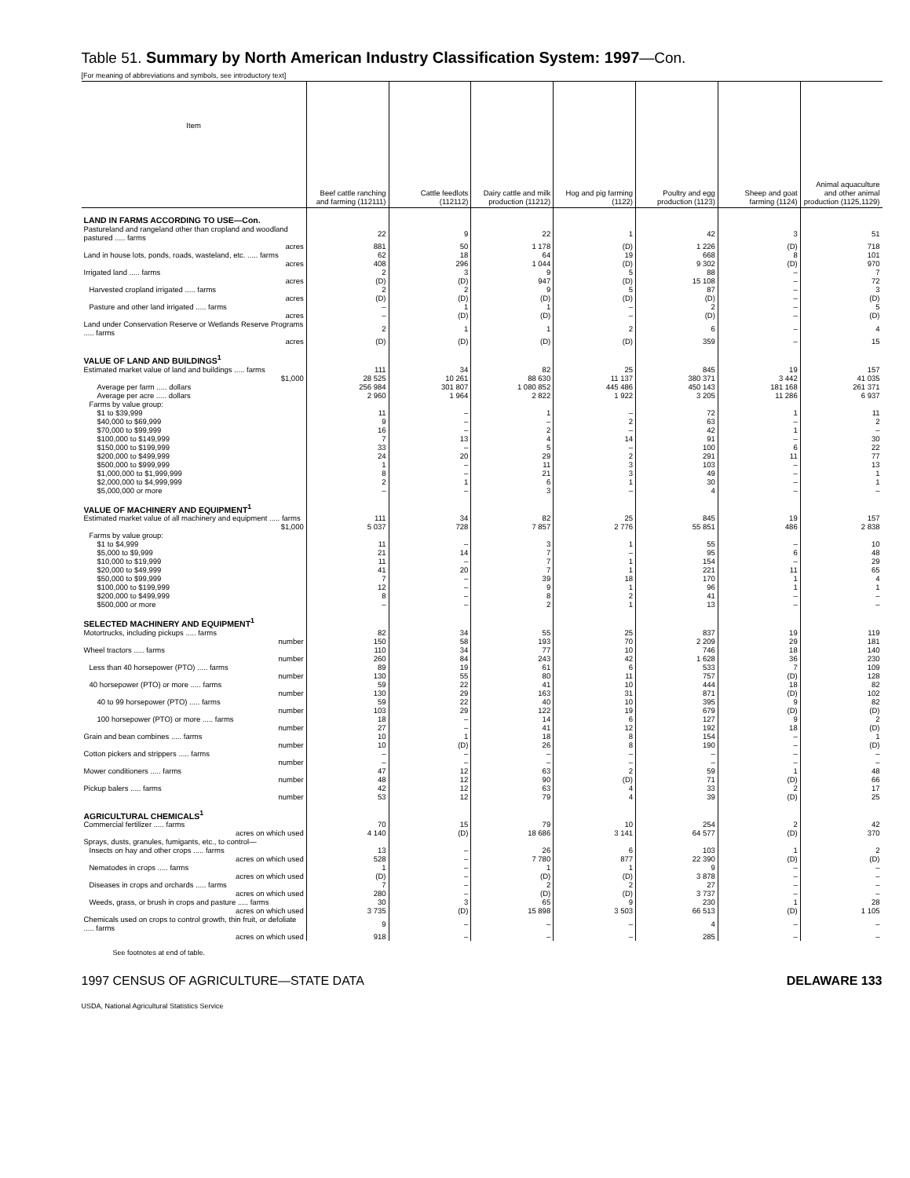Table 51. Summary by North American Industry Classification System: 1997—Con.
[For meaning of abbreviations and symbols, see introductory text]
| Item | Beef cattle ranching and farming (112111) | Cattle feedlots (112112) | Dairy cattle and milk production (11212) | Hog and pig farming (1122) | Poultry and egg production (1123) | Sheep and goat farming (1124) | Animal aquaculture and other animal production (1125,1129) |
| --- | --- | --- | --- | --- | --- | --- | --- |
| LAND IN FARMS ACCORDING TO USE—Con. | | | | | | | |
| Pastureland and rangeland other than cropland and woodland pastured ..... farms | 22 | 9 | 22 | 1 | 42 | 3 | 51 |
| acres | 881 | 50 | 1 178 | (D) | 1 226 | (D) | 718 |
| Land in house lots, ponds, roads, wasteland, etc. ..... farms | 62 | 18 | 64 | 19 | 668 | 8 | 101 |
| acres | 408 | 296 | 1 044 | (D) | 9 302 | (D) | 970 |
| Irrigated land ..... farms | 2 | 3 | 9 | 5 | 88 | – | 7 |
| acres | (D) | (D) | 947 | (D) | 15 108 | – | 72 |
| Harvested cropland irrigated ..... farms | 2 | 2 | 9 | 5 | 87 | – | 3 |
| acres | (D) | (D) | (D) | (D) | (D) | – | (D) |
| Pasture and other land irrigated ..... farms | – | 1 | 1 | – | 2 | – | 5 |
| acres | – | (D) | (D) | – | (D) | – | (D) |
| Land under Conservation Reserve or Wetlands Reserve Programs ..... farms | 2 | 1 | 1 | 2 | 6 | – | 4 |
| acres | (D) | (D) | (D) | (D) | 359 | – | 15 |
| VALUE OF LAND AND BUILDINGS<sup>1</sup> | | | | | | | |
| Estimated market value of land and buildings ..... farms | 111 | 34 | 82 | 25 | 845 | 19 | 157 |
| $1,000 | 28 525 | 10 261 | 88 630 | 11 137 | 380 371 | 3 442 | 41 035 |
| Average per farm ..... dollars | 256 984 | 301 807 | 1 080 852 | 445 486 | 450 143 | 181 168 | 261 371 |
| Average per acre ..... dollars | 2 960 | 1 964 | 2 822 | 1 922 | 3 205 | 11 286 | 6 937 |
| Farms by value group: | | | | | | | |
| $1 to $39,999 | 11 | – | 1 | – | 72 | 1 | 11 |
| $40,000 to $69,999 | 9 | – | – | 2 | 63 | – | 2 |
| $70,000 to $99,999 | 16 | – | 2 | – | 42 | 1 | – |
| $100,000 to $149,999 | 7 | 13 | 4 | 14 | 91 | – | 30 |
| $150,000 to $199,999 | 33 | – | 5 | – | 100 | 6 | 22 |
| $200,000 to $499,999 | 24 | 20 | 29 | 2 | 291 | 11 | 77 |
| $500,000 to $999,999 | 1 | – | 11 | 3 | 103 | – | 13 |
| $1,000,000 to $1,999,999 | 8 | – | 21 | 3 | 49 | – | 1 |
| $2,000,000 to $4,999,999 | 2 | 1 | 6 | 1 | 30 | – | 1 |
| $5,000,000 or more | – | – | 3 | – | 4 | – | – |
| VALUE OF MACHINERY AND EQUIPMENT<sup>1</sup> | | | | | | | |
| Estimated market value of all machinery and equipment ..... farms | 111 | 34 | 82 | 25 | 845 | 19 | 157 |
| $1,000 | 5 037 | 728 | 7 857 | 2 776 | 55 851 | 486 | 2 838 |
| Farms by value group: | | | | | | | |
| $1 to $4,999 | 11 | – | 3 | 1 | 55 | – | 10 |
| $5,000 to $9,999 | 21 | 14 | 7 | – | 95 | 6 | 48 |
| $10,000 to $19,999 | 11 | – | 7 | 1 | 154 | – | 29 |
| $20,000 to $49,999 | 41 | 20 | 7 | 1 | 221 | 11 | 65 |
| $50,000 to $99,999 | 7 | – | 39 | 18 | 170 | 1 | 4 |
| $100,000 to $199,999 | 12 | – | 9 | 1 | 96 | 1 | 1 |
| $200,000 to $499,999 | 8 | – | 8 | 2 | 41 | – | – |
| $500,000 or more | – | – | 2 | 1 | 13 | – | – |
| SELECTED MACHINERY AND EQUIPMENT<sup>1</sup> | | | | | | | |
| Motortrucks, including pickups ..... farms | 82 | 34 | 55 | 25 | 837 | 19 | 119 |
| number | 150 | 58 | 193 | 70 | 2 209 | 29 | 181 |
| Wheel tractors ..... farms | 110 | 34 | 77 | 10 | 746 | 18 | 140 |
| number | 260 | 84 | 243 | 42 | 1 628 | 36 | 230 |
| Less than 40 horsepower (PTO) ..... farms | 89 | 19 | 61 | 6 | 533 | 7 | 109 |
| number | 130 | 55 | 80 | 11 | 757 | (D) | 128 |
| 40 horsepower (PTO) or more ..... farms | 59 | 22 | 41 | 10 | 444 | 18 | 82 |
| number | 130 | 29 | 163 | 31 | 871 | (D) | 102 |
| 40 to 99 horsepower (PTO) ..... farms | 59 | 22 | 40 | 10 | 395 | 9 | 82 |
| number | 103 | 29 | 122 | 19 | 679 | (D) | (D) |
| 100 horsepower (PTO) or more ..... farms | 18 | – | 14 | 6 | 127 | 9 | 2 |
| number | 27 | – | 41 | 12 | 192 | 18 | (D) |
| Grain and bean combines ..... farms | 10 | 1 | 18 | 8 | 154 | – | 1 |
| number | 10 | (D) | 26 | 8 | 190 | – | (D) |
| Cotton pickers and strippers ..... farms | – | – | – | – | – | – | – |
| number | – | – | – | – | – | – | – |
| Mower conditioners ..... farms | 47 | 12 | 63 | 2 | 59 | 1 | 48 |
| number | 48 | 12 | 90 | (D) | 71 | (D) | 66 |
| Pickup balers ..... farms | 42 | 12 | 63 | 4 | 33 | 2 | 17 |
| number | 53 | 12 | 79 | 4 | 39 | (D) | 25 |
| AGRICULTURAL CHEMICALS<sup>1</sup> | | | | | | | |
| Commercial fertilizer ..... farms | 70 | 15 | 79 | 10 | 254 | 2 | 42 |
| acres on which used | 4 140 | (D) | 18 686 | 3 141 | 64 577 | (D) | 370 |
| Sprays, dusts, granules, fumigants, etc., to control— | | | | | | | |
| Insects on hay and other crops ..... farms | 13 | – | 26 | 6 | 103 | 1 | 2 |
| acres on which used | 528 | – | 7 780 | 877 | 22 390 | (D) | (D) |
| Nematodes in crops ..... farms | 1 | – | 1 | 1 | 9 | – | – |
| acres on which used | (D) | – | (D) | (D) | 3 878 | – | – |
| Diseases in crops and orchards ..... farms | 7 | – | 2 | 2 | 27 | – | – |
| acres on which used | 280 | – | (D) | (D) | 3 737 | – | – |
| Weeds, grass, or brush in crops and pasture ..... farms | 30 | 3 | 65 | 9 | 230 | 1 | 28 |
| acres on which used | 3 735 | (D) | 15 898 | 3 503 | 66 513 | (D) | 1 105 |
| Chemicals used on crops to control growth, thin fruit, or defoliate ..... farms | 9 | – | – | – | 4 | – | – |
| acres on which used | 918 | – | – | – | 285 | – | – |
See footnotes at end of table.
1997 CENSUS OF AGRICULTURE—STATE DATA DELAWARE 133
USDA, National Agricultural Statistics Service